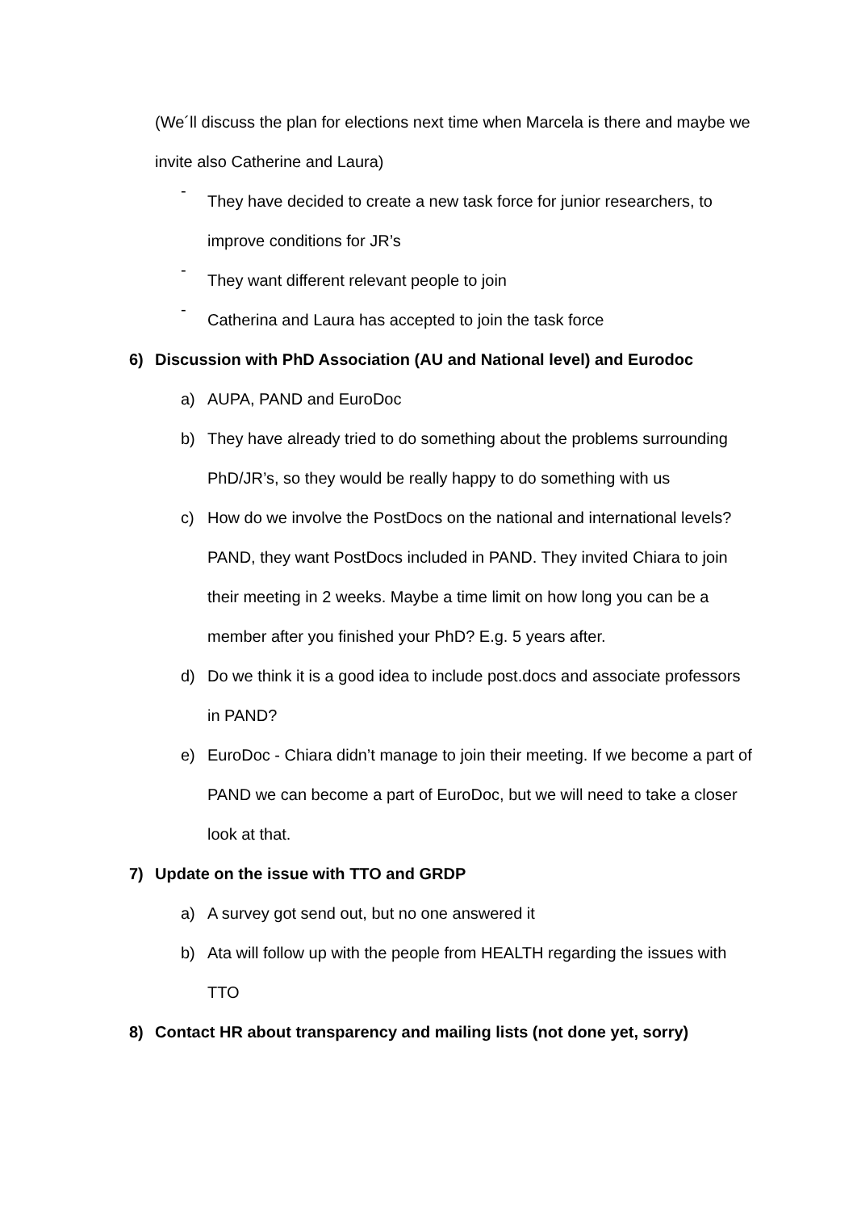(We´ll discuss the plan for elections next time when Marcela is there and maybe we invite also Catherine and Laura)
-
They have decided to create a new task force for junior researchers, to improve conditions for JR’s
-
They want different relevant people to join
-
Catherina and Laura has accepted to join the task force
6) Discussion with PhD Association (AU and National level) and Eurodoc
a) AUPA, PAND and EuroDoc
b) They have already tried to do something about the problems surrounding PhD/JR’s, so they would be really happy to do something with us
c) How do we involve the PostDocs on the national and international levels? PAND, they want PostDocs included in PAND. They invited Chiara to join their meeting in 2 weeks. Maybe a time limit on how long you can be a member after you finished your PhD? E.g. 5 years after.
d) Do we think it is a good idea to include post.docs and associate professors in PAND?
e) EuroDoc - Chiara didn’t manage to join their meeting. If we become a part of PAND we can become a part of EuroDoc, but we will need to take a closer look at that.
7) Update on the issue with TTO and GRDP
a) A survey got send out, but no one answered it
b) Ata will follow up with the people from HEALTH regarding the issues with TTO
8) Contact HR about transparency and mailing lists (not done yet, sorry)